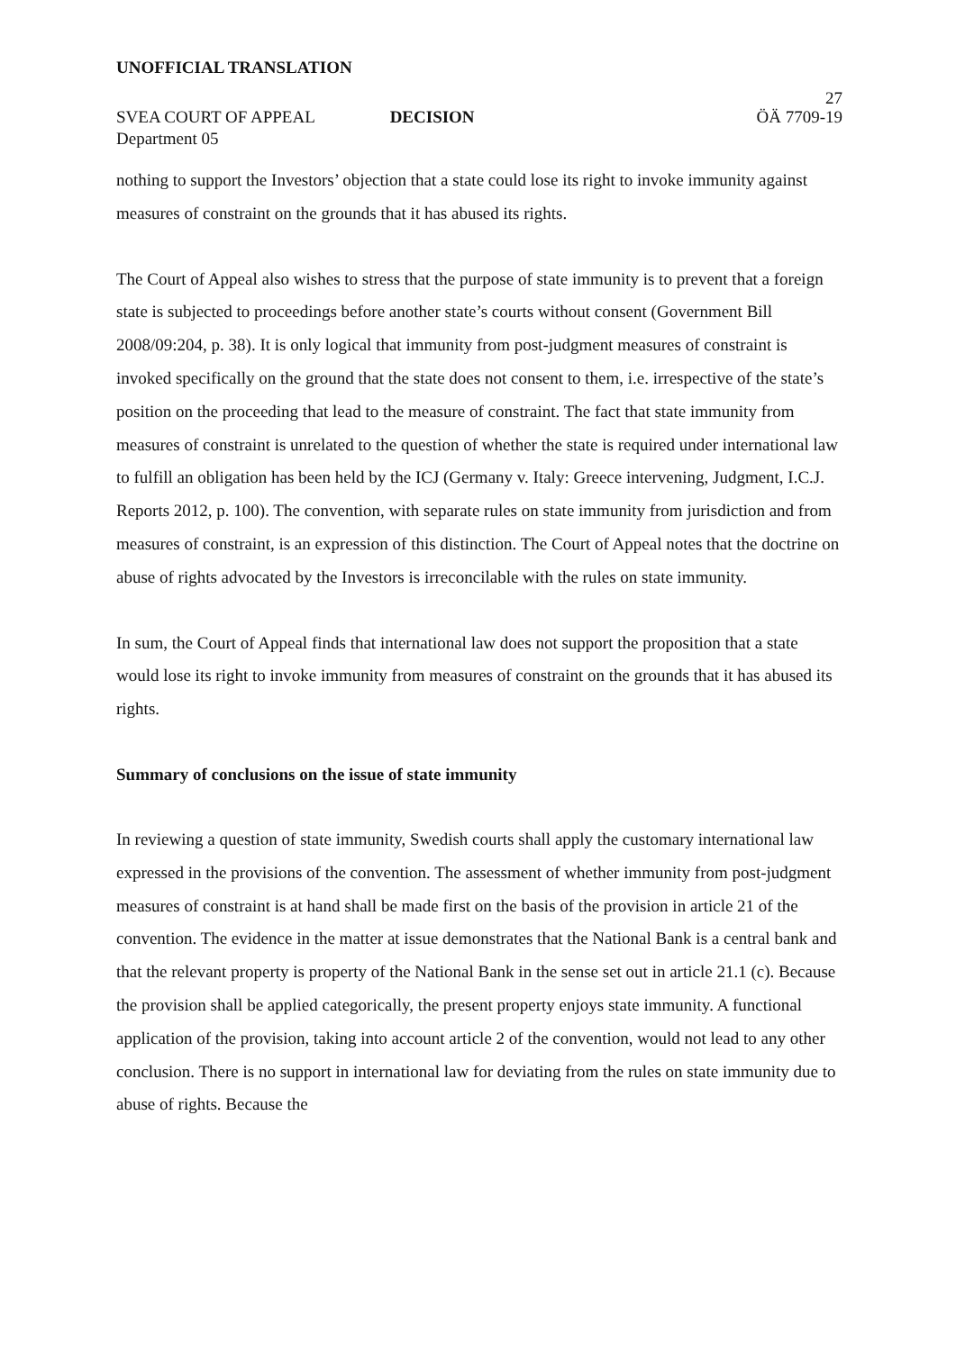UNOFFICIAL TRANSLATION
27
SVEA COURT OF APPEAL DECISION ÖÄ 7709-19
Department 05
nothing to support the Investors’ objection that a state could lose its right to invoke immunity against measures of constraint on the grounds that it has abused its rights.
The Court of Appeal also wishes to stress that the purpose of state immunity is to prevent that a foreign state is subjected to proceedings before another state’s courts without consent (Government Bill 2008/09:204, p. 38). It is only logical that immunity from post-judgment measures of constraint is invoked specifically on the ground that the state does not consent to them, i.e. irrespective of the state’s position on the proceeding that lead to the measure of constraint. The fact that state immunity from measures of constraint is unrelated to the question of whether the state is required under international law to fulfill an obligation has been held by the ICJ (Germany v. Italy: Greece intervening, Judgment, I.C.J. Reports 2012, p. 100). The convention, with separate rules on state immunity from jurisdiction and from measures of constraint, is an expression of this distinction. The Court of Appeal notes that the doctrine on abuse of rights advocated by the Investors is irreconcilable with the rules on state immunity.
In sum, the Court of Appeal finds that international law does not support the proposition that a state would lose its right to invoke immunity from measures of constraint on the grounds that it has abused its rights.
Summary of conclusions on the issue of state immunity
In reviewing a question of state immunity, Swedish courts shall apply the customary international law expressed in the provisions of the convention. The assessment of whether immunity from post-judgment measures of constraint is at hand shall be made first on the basis of the provision in article 21 of the convention. The evidence in the matter at issue demonstrates that the National Bank is a central bank and that the relevant property is property of the National Bank in the sense set out in article 21.1 (c). Because the provision shall be applied categorically, the present property enjoys state immunity. A functional application of the provision, taking into account article 2 of the convention, would not lead to any other conclusion. There is no support in international law for deviating from the rules on state immunity due to abuse of rights. Because the